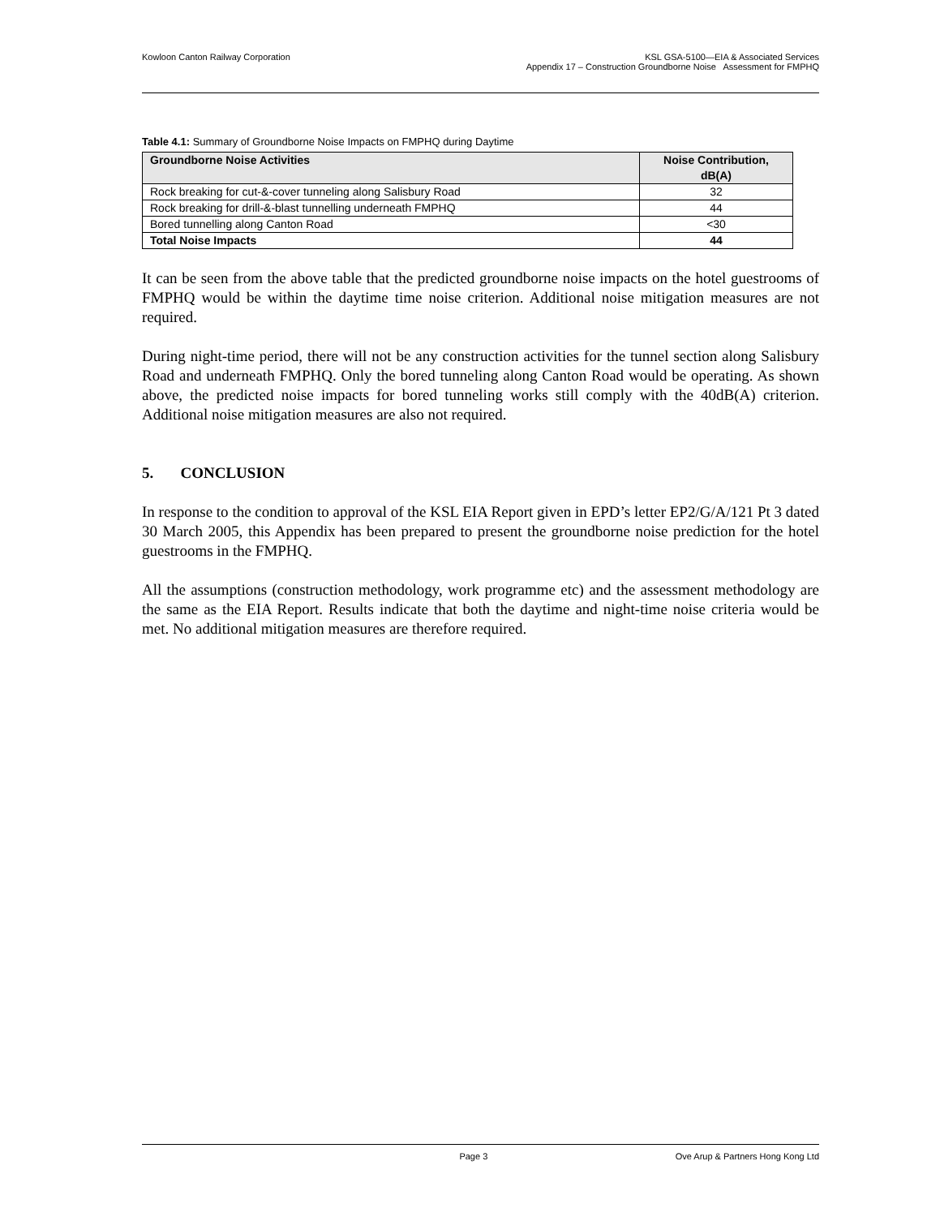Kowloon Canton Railway Corporation
KSL GSA-5100—EIA & Associated Services
Appendix 17 – Construction Groundborne Noise Assessment for FMPHQ
Table 4.1: Summary of Groundborne Noise Impacts on FMPHQ during Daytime
| Groundborne Noise Activities | Noise Contribution, dB(A) |
| --- | --- |
| Rock breaking for cut-&-cover tunneling along Salisbury Road | 32 |
| Rock breaking for drill-&-blast tunnelling underneath FMPHQ | 44 |
| Bored tunnelling along Canton Road | <30 |
| Total Noise Impacts | 44 |
It can be seen from the above table that the predicted groundborne noise impacts on the hotel guestrooms of FMPHQ would be within the daytime time noise criterion. Additional noise mitigation measures are not required.
During night-time period, there will not be any construction activities for the tunnel section along Salisbury Road and underneath FMPHQ. Only the bored tunneling along Canton Road would be operating. As shown above, the predicted noise impacts for bored tunneling works still comply with the 40dB(A) criterion. Additional noise mitigation measures are also not required.
5. CONCLUSION
In response to the condition to approval of the KSL EIA Report given in EPD’s letter EP2/G/A/121 Pt 3 dated 30 March 2005, this Appendix has been prepared to present the groundborne noise prediction for the hotel guestrooms in the FMPHQ.
All the assumptions (construction methodology, work programme etc) and the assessment methodology are the same as the EIA Report. Results indicate that both the daytime and night-time noise criteria would be met. No additional mitigation measures are therefore required.
Page 3 Ove Arup & Partners Hong Kong Ltd